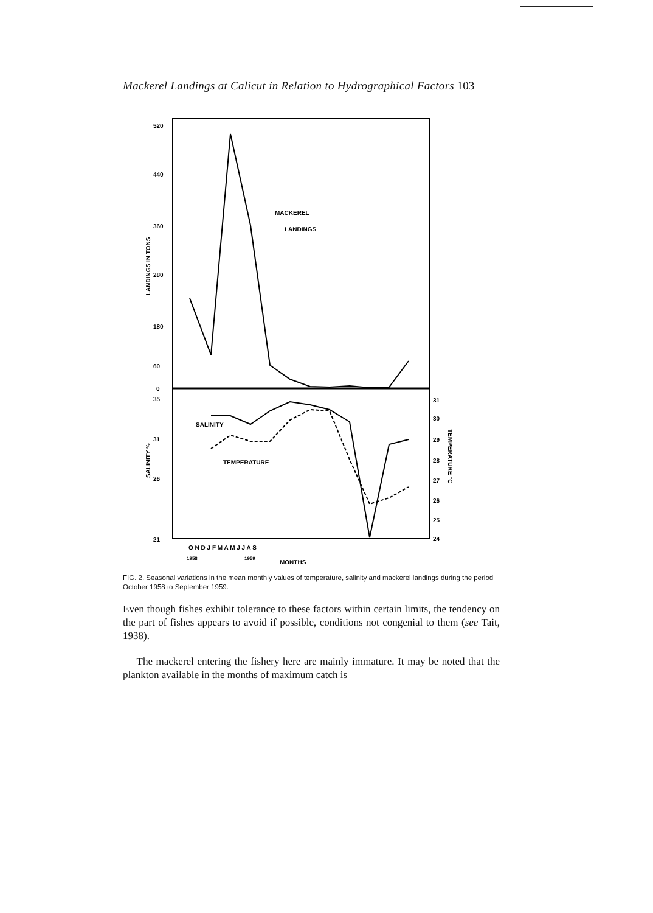Mackerel Landings at Calicut in Relation to Hydrographical Factors 103
520
440
360
280
180
60
0
35
31
26
21
31
30
29
28
27
26
25
24
LANDINGS IN TONS
SALINITY ‰
TEMPERATURE °C
MACKEREL
LANDINGS
SALINITY
TEMPERATURE
O N D J F M A M J J A S
1958
1959
MONTHS
FIG. 2. Seasonal variations in the mean monthly values of temperature, salinity and mackerel landings during the period October 1958 to September 1959.
Even though fishes exhibit tolerance to these factors within certain limits, the tendency on the part of fishes appears to avoid if possible, conditions not congenial to them (see Tait, 1938).
The mackerel entering the fishery here are mainly immature. It may be noted that the plankton available in the months of maximum catch is